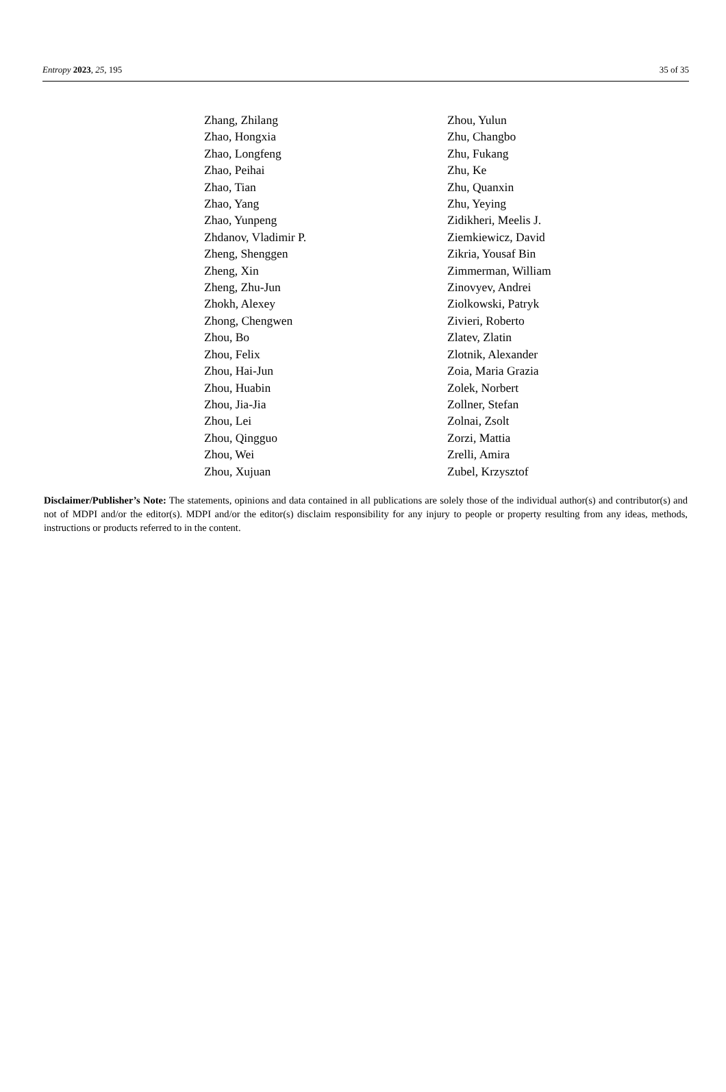Entropy 2023, 25, 195 35 of 35
Zhang, Zhilang
Zhao, Hongxia
Zhao, Longfeng
Zhao, Peihai
Zhao, Tian
Zhao, Yang
Zhao, Yunpeng
Zhdanov, Vladimir P.
Zheng, Shenggen
Zheng, Xin
Zheng, Zhu-Jun
Zhokh, Alexey
Zhong, Chengwen
Zhou, Bo
Zhou, Felix
Zhou, Hai-Jun
Zhou, Huabin
Zhou, Jia-Jia
Zhou, Lei
Zhou, Qingguo
Zhou, Wei
Zhou, Xujuan
Zhou, Yulun
Zhu, Changbo
Zhu, Fukang
Zhu, Ke
Zhu, Quanxin
Zhu, Yeying
Zidikheri, Meelis J.
Ziemkiewicz, David
Zikria, Yousaf Bin
Zimmerman, William
Zinovyev, Andrei
Ziolkowski, Patryk
Zivieri, Roberto
Zlatev, Zlatin
Zlotnik, Alexander
Zoia, Maria Grazia
Zolek, Norbert
Zollner, Stefan
Zolnai, Zsolt
Zorzi, Mattia
Zrelli, Amira
Zubel, Krzysztof
Disclaimer/Publisher’s Note: The statements, opinions and data contained in all publications are solely those of the individual author(s) and contributor(s) and not of MDPI and/or the editor(s). MDPI and/or the editor(s) disclaim responsibility for any injury to people or property resulting from any ideas, methods, instructions or products referred to in the content.